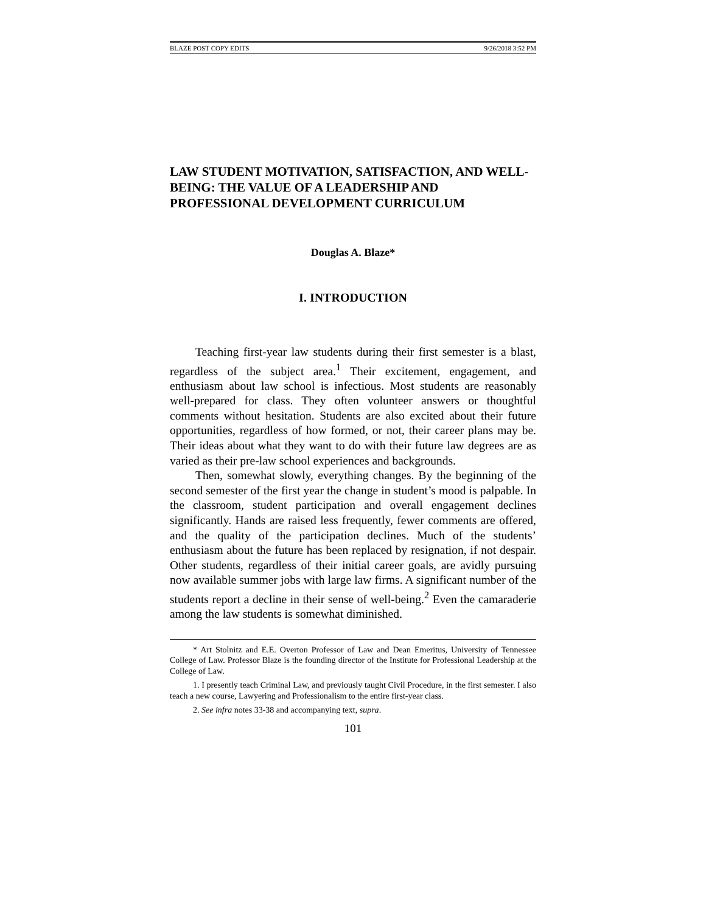BLAZE POST COPY EDITS 9/26/2018 3:52 PM
LAW STUDENT MOTIVATION, SATISFACTION, AND WELL-BEING: THE VALUE OF A LEADERSHIP AND PROFESSIONAL DEVELOPMENT CURRICULUM
Douglas A. Blaze*
I. INTRODUCTION
Teaching first-year law students during their first semester is a blast, regardless of the subject area.<sup>1</sup> Their excitement, engagement, and enthusiasm about law school is infectious. Most students are reasonably well-prepared for class. They often volunteer answers or thoughtful comments without hesitation. Students are also excited about their future opportunities, regardless of how formed, or not, their career plans may be. Their ideas about what they want to do with their future law degrees are as varied as their pre-law school experiences and backgrounds.
Then, somewhat slowly, everything changes. By the beginning of the second semester of the first year the change in student’s mood is palpable. In the classroom, student participation and overall engagement declines significantly. Hands are raised less frequently, fewer comments are offered, and the quality of the participation declines. Much of the students’ enthusiasm about the future has been replaced by resignation, if not despair. Other students, regardless of their initial career goals, are avidly pursuing now available summer jobs with large law firms. A significant number of the students report a decline in their sense of well-being.<sup>2</sup> Even the camaraderie among the law students is somewhat diminished.
* Art Stolnitz and E.E. Overton Professor of Law and Dean Emeritus, University of Tennessee College of Law. Professor Blaze is the founding director of the Institute for Professional Leadership at the College of Law.
1. I presently teach Criminal Law, and previously taught Civil Procedure, in the first semester. I also teach a new course, Lawyering and Professionalism to the entire first-year class.
2. See infra notes 33-38 and accompanying text, supra.
101